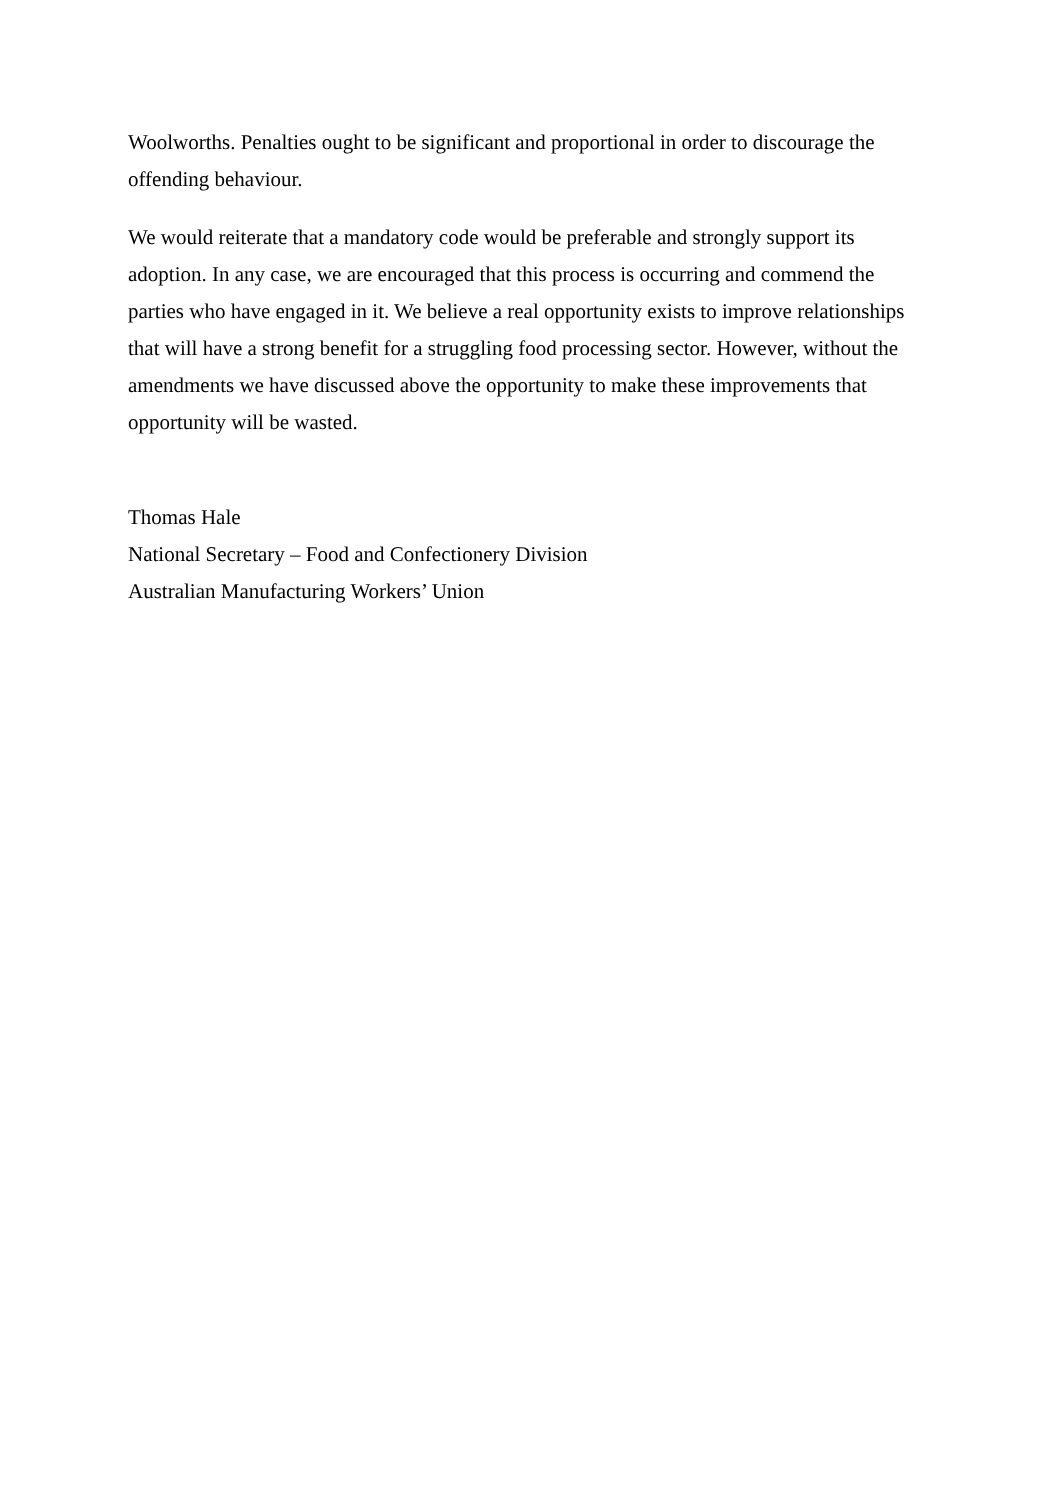Woolworths. Penalties ought to be significant and proportional in order to discourage the offending behaviour.
We would reiterate that a mandatory code would be preferable and strongly support its adoption. In any case, we are encouraged that this process is occurring and commend the parties who have engaged in it. We believe a real opportunity exists to improve relationships that will have a strong benefit for a struggling food processing sector. However, without the amendments we have discussed above the opportunity to make these improvements that opportunity will be wasted.
Thomas Hale
National Secretary – Food and Confectionery Division
Australian Manufacturing Workers’ Union